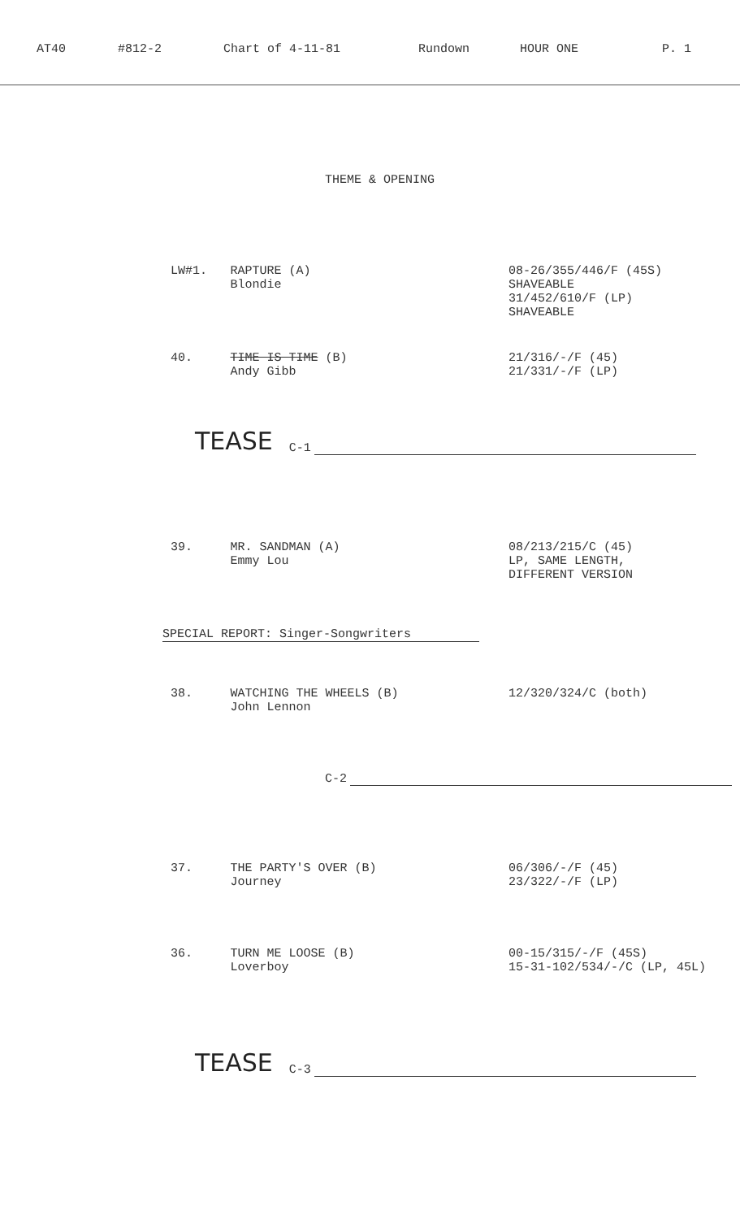AT40 #812-2 Chart of 4-11-81 Rundown HOUR ONE P. 1
THEME & OPENING
LW#1. RAPTURE (A)
Blondie
08-26/355/446/F (45S)
SHAVEABLE
31/452/610/F (LP)
SHAVEABLE
40. TIME IS TIME (B)
Andy Gibb
21/316/-/F (45)
21/331/-/F (LP)
TEASE C-1
39. MR. SANDMAN (A)
Emmy Lou
08/213/215/C (45)
LP, SAME LENGTH,
DIFFERENT VERSION
SPECIAL REPORT: Singer-Songwriters
38. WATCHING THE WHEELS (B)
John Lennon
12/320/324/C (both)
C-2
37. THE PARTY'S OVER (B)
Journey
06/306/-/F (45)
23/322/-/F (LP)
36. TURN ME LOOSE (B)
Loverboy
00-15/315/-/F (45S)
15-31-102/534/-/C (LP, 45L)
TEASE C-3